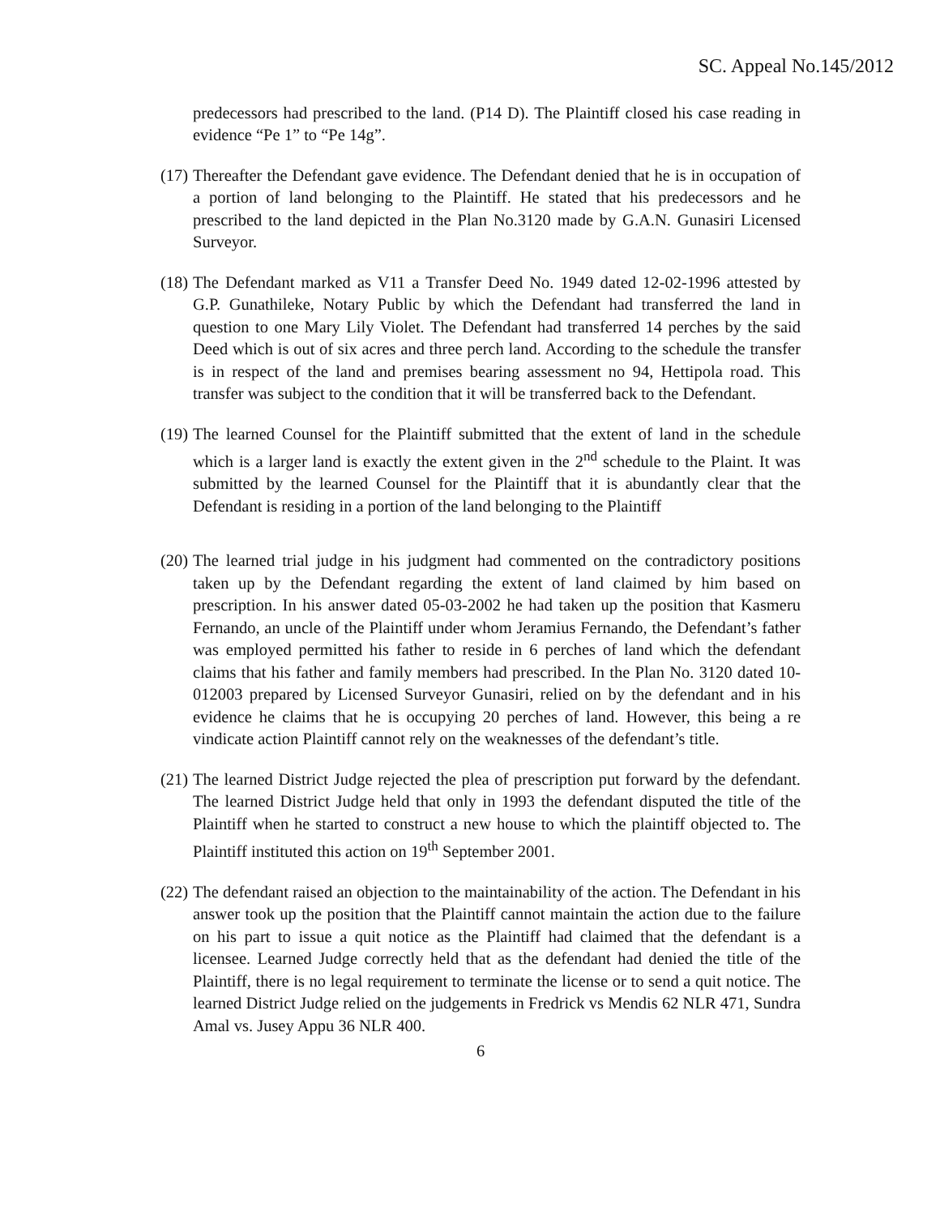SC. Appeal No.145/2012
predecessors had prescribed to the land. (P14 D). The Plaintiff closed his case reading in evidence “Pe 1” to “Pe 14g”.
(17)
Thereafter the Defendant gave evidence. The Defendant denied that he is in occupation of a portion of land belonging to the Plaintiff. He stated that his predecessors and he prescribed to the land depicted in the Plan No.3120 made by G.A.N. Gunasiri Licensed Surveyor.
(18)
The Defendant marked as V11 a Transfer Deed No. 1949 dated 12-02-1996 attested by G.P. Gunathileke, Notary Public by which the Defendant had transferred the land in question to one Mary Lily Violet. The Defendant had transferred 14 perches by the said Deed which is out of six acres and three perch land. According to the schedule the transfer is in respect of the land and premises bearing assessment no 94, Hettipola road. This transfer was subject to the condition that it will be transferred back to the Defendant.
(19)
The learned Counsel for the Plaintiff submitted that the extent of land in the schedule which is a larger land is exactly the extent given in the 2<sup>nd</sup> schedule to the Plaint. It was submitted by the learned Counsel for the Plaintiff that it is abundantly clear that the Defendant is residing in a portion of the land belonging to the Plaintiff
(20)
The learned trial judge in his judgment had commented on the contradictory positions taken up by the Defendant regarding the extent of land claimed by him based on prescription. In his answer dated 05-03-2002 he had taken up the position that Kasmeru Fernando, an uncle of the Plaintiff under whom Jeramius Fernando, the Defendant’s father was employed permitted his father to reside in 6 perches of land which the defendant claims that his father and family members had prescribed. In the Plan No. 3120 dated 10-012003 prepared by Licensed Surveyor Gunasiri, relied on by the defendant and in his evidence he claims that he is occupying 20 perches of land. However, this being a re vindicate action Plaintiff cannot rely on the weaknesses of the defendant’s title.
(21)
The learned District Judge rejected the plea of prescription put forward by the defendant. The learned District Judge held that only in 1993 the defendant disputed the title of the Plaintiff when he started to construct a new house to which the plaintiff objected to. The Plaintiff instituted this action on 19<sup>th</sup> September 2001.
(22)
The defendant raised an objection to the maintainability of the action. The Defendant in his answer took up the position that the Plaintiff cannot maintain the action due to the failure on his part to issue a quit notice as the Plaintiff had claimed that the defendant is a licensee. Learned Judge correctly held that as the defendant had denied the title of the Plaintiff, there is no legal requirement to terminate the license or to send a quit notice. The learned District Judge relied on the judgements in Fredrick vs Mendis 62 NLR 471, Sundra Amal vs. Jusey Appu 36 NLR 400.
6